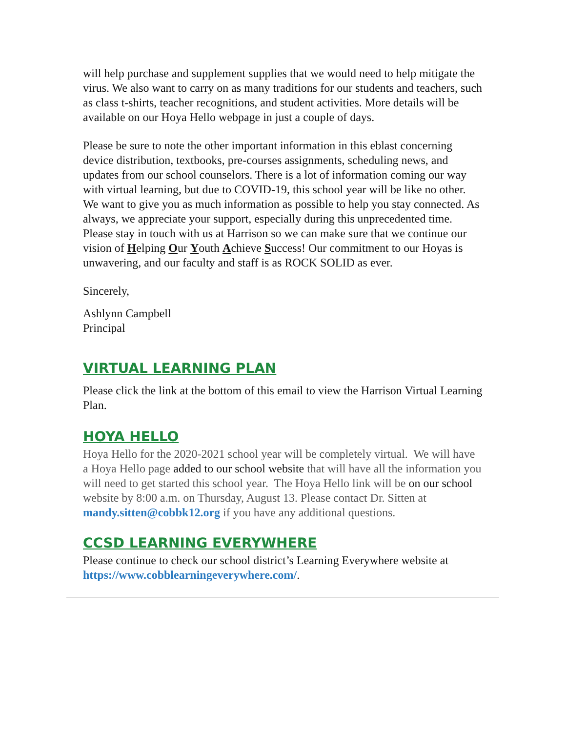will help purchase and supplement supplies that we would need to help mitigate the virus. We also want to carry on as many traditions for our students and teachers, such as class t-shirts, teacher recognitions, and student activities. More details will be available on our Hoya Hello webpage in just a couple of days.
Please be sure to note the other important information in this eblast concerning device distribution, textbooks, pre-courses assignments, scheduling news, and updates from our school counselors. There is a lot of information coming our way with virtual learning, but due to COVID-19, this school year will be like no other. We want to give you as much information as possible to help you stay connected. As always, we appreciate your support, especially during this unprecedented time. Please stay in touch with us at Harrison so we can make sure that we continue our vision of Helping Our Youth Achieve Success! Our commitment to our Hoyas is unwavering, and our faculty and staff is as ROCK SOLID as ever.
Sincerely,
Ashlynn Campbell
Principal
VIRTUAL LEARNING PLAN
Please click the link at the bottom of this email to view the Harrison Virtual Learning Plan.
HOYA HELLO
Hoya Hello for the 2020-2021 school year will be completely virtual. We will have a Hoya Hello page added to our school website that will have all the information you will need to get started this school year. The Hoya Hello link will be on our school website by 8:00 a.m. on Thursday, August 13. Please contact Dr. Sitten at mandy.sitten@cobbk12.org if you have any additional questions.
CCSD LEARNING EVERYWHERE
Please continue to check our school district’s Learning Everywhere website at https://www.cobblearningeverywhere.com/.